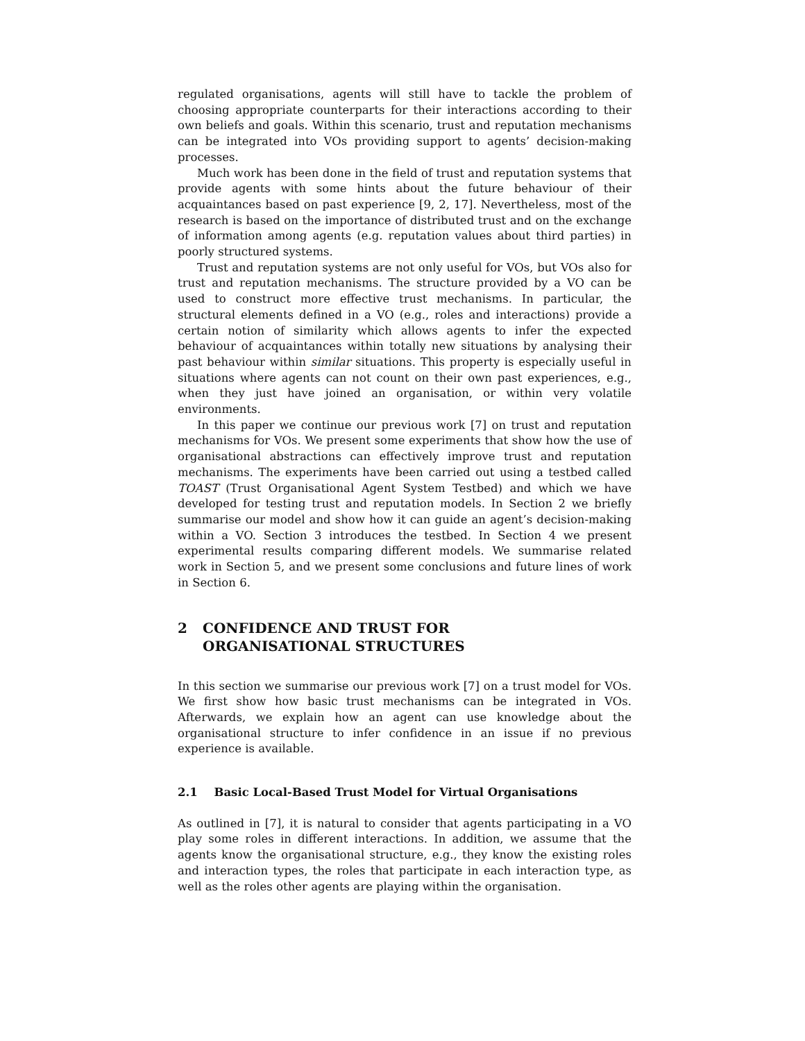regulated organisations, agents will still have to tackle the problem of choosing appropriate counterparts for their interactions according to their own beliefs and goals. Within this scenario, trust and reputation mechanisms can be integrated into VOs providing support to agents’ decision-making processes.
Much work has been done in the field of trust and reputation systems that provide agents with some hints about the future behaviour of their acquaintances based on past experience [9, 2, 17]. Nevertheless, most of the research is based on the importance of distributed trust and on the exchange of information among agents (e.g. reputation values about third parties) in poorly structured systems.
Trust and reputation systems are not only useful for VOs, but VOs also for trust and reputation mechanisms. The structure provided by a VO can be used to construct more effective trust mechanisms. In particular, the structural elements defined in a VO (e.g., roles and interactions) provide a certain notion of similarity which allows agents to infer the expected behaviour of acquaintances within totally new situations by analysing their past behaviour within similar situations. This property is especially useful in situations where agents can not count on their own past experiences, e.g., when they just have joined an organisation, or within very volatile environments.
In this paper we continue our previous work [7] on trust and reputation mechanisms for VOs. We present some experiments that show how the use of organisational abstractions can effectively improve trust and reputation mechanisms. The experiments have been carried out using a testbed called TOAST (Trust Organisational Agent System Testbed) and which we have developed for testing trust and reputation models. In Section 2 we briefly summarise our model and show how it can guide an agent’s decision-making within a VO. Section 3 introduces the testbed. In Section 4 we present experimental results comparing different models. We summarise related work in Section 5, and we present some conclusions and future lines of work in Section 6.
2 CONFIDENCE AND TRUST FOR
ORGANISATIONAL STRUCTURES
In this section we summarise our previous work [7] on a trust model for VOs. We first show how basic trust mechanisms can be integrated in VOs. Afterwards, we explain how an agent can use knowledge about the organisational structure to infer confidence in an issue if no previous experience is available.
2.1 Basic Local-Based Trust Model for Virtual Organisations
As outlined in [7], it is natural to consider that agents participating in a VO play some roles in different interactions. In addition, we assume that the agents know the organisational structure, e.g., they know the existing roles and interaction types, the roles that participate in each interaction type, as well as the roles other agents are playing within the organisation.